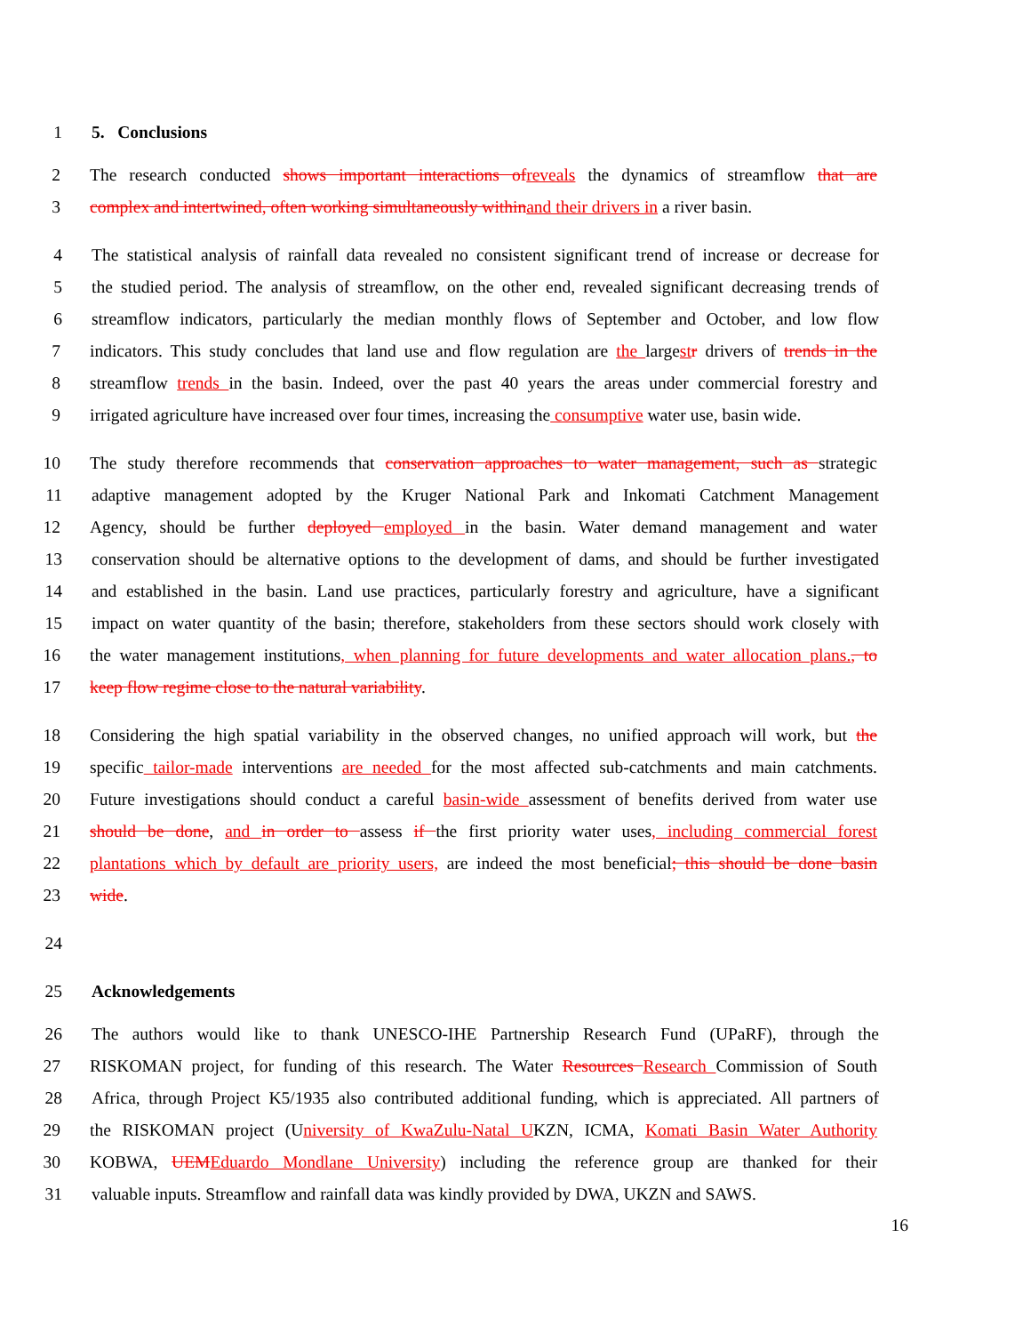1 5. Conclusions
2 The research conducted shows important interactions ofreveals the dynamics of streamflow that are
3 complex and intertwined, often working simultaneously withinand their drivers in a river basin.
4 The statistical analysis of rainfall data revealed no consistent significant trend of increase or decrease for
5 the studied period. The analysis of streamflow, on the other end, revealed significant decreasing trends of
6 streamflow indicators, particularly the median monthly flows of September and October, and low flow
7 indicators. This study concludes that land use and flow regulation are the largestr drivers of trends in the
8 streamflow trends in the basin. Indeed, over the past 40 years the areas under commercial forestry and
9 irrigated agriculture have increased over four times, increasing the consumptive water use, basin wide.
10 The study therefore recommends that conservation approaches to water management, such as strategic
11 adaptive management adopted by the Kruger National Park and Inkomati Catchment Management
12 Agency, should be further deployed employed in the basin. Water demand management and water
13 conservation should be alternative options to the development of dams, and should be further investigated
14 and established in the basin. Land use practices, particularly forestry and agriculture, have a significant
15 impact on water quantity of the basin; therefore, stakeholders from these sectors should work closely with
16 the water management institutions, when planning for future developments and water allocation plans., to
17 keep flow regime close to the natural variability.
18 Considering the high spatial variability in the observed changes, no unified approach will work, but the
19 specific tailor-made interventions are needed for the most affected sub-catchments and main catchments.
20 Future investigations should conduct a careful basin-wide assessment of benefits derived from water use
21 should be done, and in order to assess if the first priority water uses, including commercial forest
22 plantations which by default are priority users, are indeed the most beneficial; this should be done basin
23 wide.
24
25 Acknowledgements
26 The authors would like to thank UNESCO-IHE Partnership Research Fund (UPaRF), through the
27 RISKOMAN project, for funding of this research. The Water Resources Research Commission of South
28 Africa, through Project K5/1935 also contributed additional funding, which is appreciated. All partners of
29 the RISKOMAN project (University of KwaZulu-Natal UKZN, ICMA, Komati Basin Water Authority
30 KOBWA, UEMEduardo Mondlane University) including the reference group are thanked for their
31 valuable inputs. Streamflow and rainfall data was kindly provided by DWA, UKZN and SAWS.
16